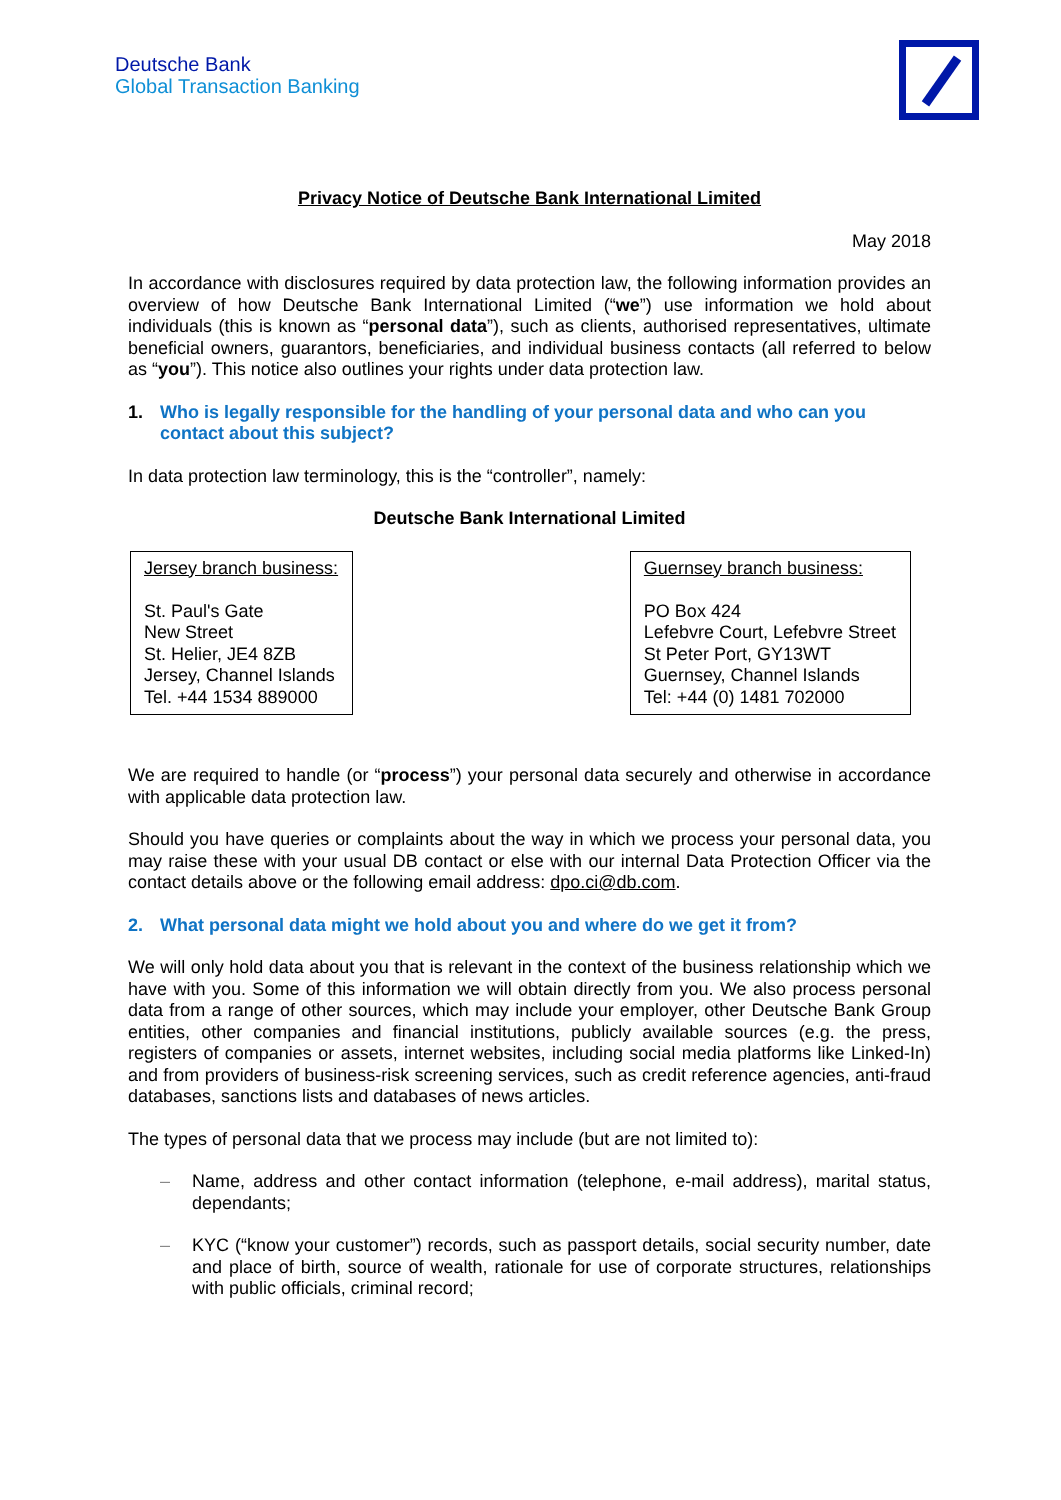Deutsche Bank
Global Transaction Banking
Privacy Notice of Deutsche Bank International Limited
May 2018
In accordance with disclosures required by data protection law, the following information provides an overview of how Deutsche Bank International Limited (“we”) use information we hold about individuals (this is known as “personal data”), such as clients, authorised representatives, ultimate beneficial owners, guarantors, beneficiaries, and individual business contacts (all referred to below as “you”). This notice also outlines your rights under data protection law.
1. Who is legally responsible for the handling of your personal data and who can you contact about this subject?
In data protection law terminology, this is the “controller”, namely:
Deutsche Bank International Limited
Jersey branch business:
St. Paul's Gate
New Street
St. Helier, JE4 8ZB
Jersey, Channel Islands
Tel. +44 1534 889000
Guernsey branch business:
PO Box 424
Lefebvre Court, Lefebvre Street
St Peter Port, GY13WT
Guernsey, Channel Islands
Tel: +44 (0) 1481 702000
We are required to handle (or “process”) your personal data securely and otherwise in accordance with applicable data protection law.
Should you have queries or complaints about the way in which we process your personal data, you may raise these with your usual DB contact or else with our internal Data Protection Officer via the contact details above or the following email address: dpo.ci@db.com.
2. What personal data might we hold about you and where do we get it from?
We will only hold data about you that is relevant in the context of the business relationship which we have with you. Some of this information we will obtain directly from you. We also process personal data from a range of other sources, which may include your employer, other Deutsche Bank Group entities, other companies and financial institutions, publicly available sources (e.g. the press, registers of companies or assets, internet websites, including social media platforms like Linked-In) and from providers of business-risk screening services, such as credit reference agencies, anti-fraud databases, sanctions lists and databases of news articles.
The types of personal data that we process may include (but are not limited to):
– Name, address and other contact information (telephone, e-mail address), marital status, dependants;
– KYC (“know your customer”) records, such as passport details, social security number, date and place of birth, source of wealth, rationale for use of corporate structures, relationships with public officials, criminal record;